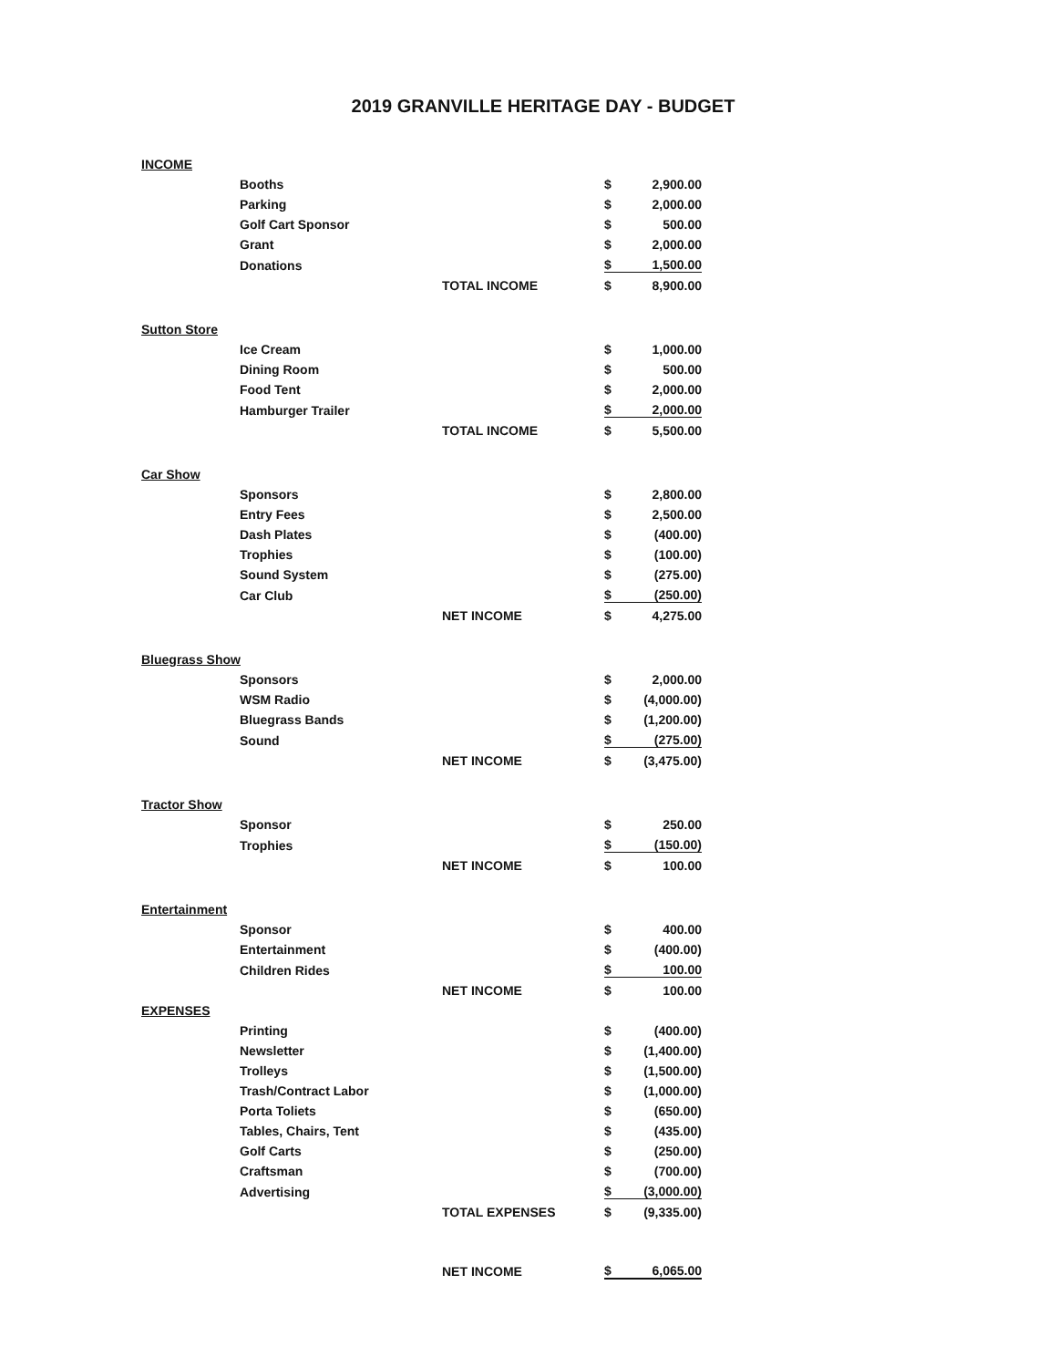2019 GRANVILLE HERITAGE DAY - BUDGET
| INCOME | | | | |
| | Booths | | $ | 2,900.00 |
| | Parking | | $ | 2,000.00 |
| | Golf Cart Sponsor | | $ | 500.00 |
| | Grant | | $ | 2,000.00 |
| | Donations | | $ | 1,500.00 |
| | | TOTAL INCOME | $ | 8,900.00 |
| Sutton Store | | | | |
| | Ice Cream | | $ | 1,000.00 |
| | Dining Room | | $ | 500.00 |
| | Food Tent | | $ | 2,000.00 |
| | Hamburger Trailer | | $ | 2,000.00 |
| | | TOTAL INCOME | $ | 5,500.00 |
| Car Show | | | | |
| | Sponsors | | $ | 2,800.00 |
| | Entry Fees | | $ | 2,500.00 |
| | Dash Plates | | $ | (400.00) |
| | Trophies | | $ | (100.00) |
| | Sound System | | $ | (275.00) |
| | Car Club | | $ | (250.00) |
| | | NET INCOME | $ | 4,275.00 |
| Bluegrass Show | | | | |
| | Sponsors | | $ | 2,000.00 |
| | WSM Radio | | $ | (4,000.00) |
| | Bluegrass Bands | | $ | (1,200.00) |
| | Sound | | $ | (275.00) |
| | | NET INCOME | $ | (3,475.00) |
| Tractor Show | | | | |
| | Sponsor | | $ | 250.00 |
| | Trophies | | $ | (150.00) |
| | | NET INCOME | $ | 100.00 |
| Entertainment | | | | |
| | Sponsor | | $ | 400.00 |
| | Entertainment | | $ | (400.00) |
| | Children Rides | | $ | 100.00 |
| | | NET INCOME | $ | 100.00 |
| EXPENSES | | | | |
| | Printing | | $ | (400.00) |
| | Newsletter | | $ | (1,400.00) |
| | Trolleys | | $ | (1,500.00) |
| | Trash/Contract Labor | | $ | (1,000.00) |
| | Porta Toliets | | $ | (650.00) |
| | Tables, Chairs, Tent | | $ | (435.00) |
| | Golf Carts | | $ | (250.00) |
| | Craftsman | | $ | (700.00) |
| | Advertising | | $ | (3,000.00) |
| | | TOTAL EXPENSES | $ | (9,335.00) |
| | | NET INCOME | $ | 6,065.00 |